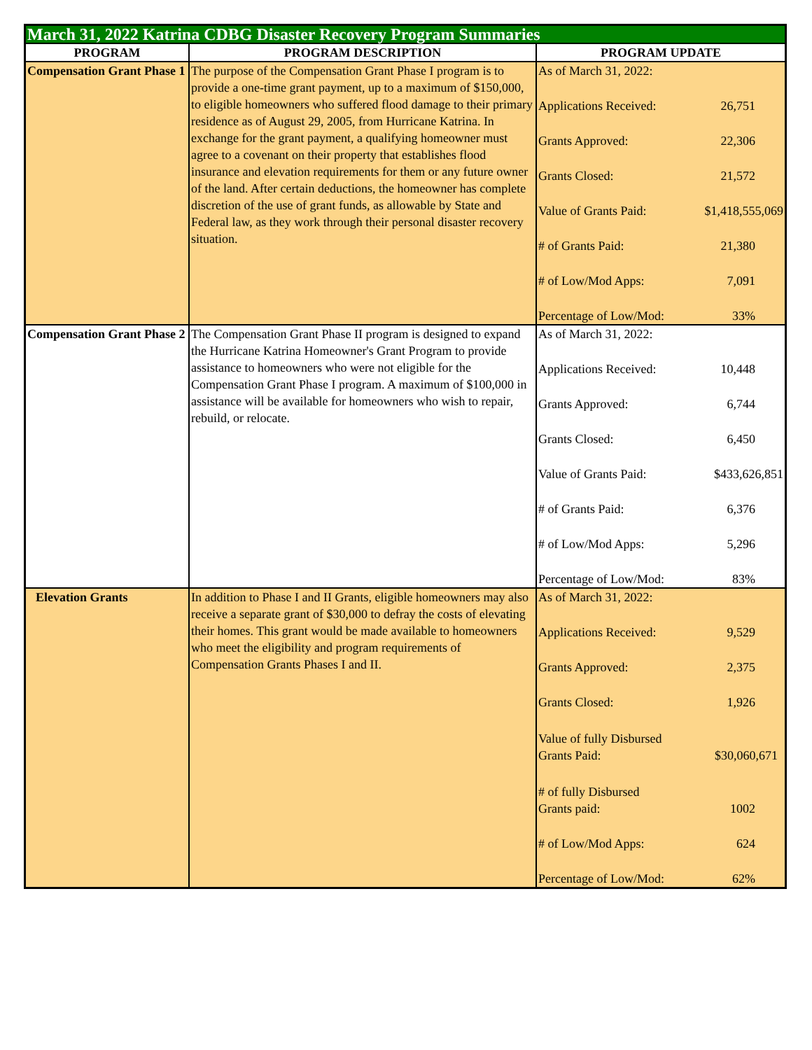| March 31, 2022 Katrina CDBG Disaster Recovery Program Summaries | | |
| --- | --- | --- |
| PROGRAM | PROGRAM DESCRIPTION | PROGRAM UPDATE |
| Compensation Grant Phase 1 | The purpose of the Compensation Grant Phase I program is to provide a one-time grant payment, up to a maximum of $150,000, to eligible homeowners who suffered flood damage to their primary residence as of August 29, 2005, from Hurricane Katrina. In exchange for the grant payment, a qualifying homeowner must agree to a covenant on their property that establishes flood insurance and elevation requirements for them or any future owner of the land. After certain deductions, the homeowner has complete discretion of the use of grant funds, as allowable by State and Federal law, as they work through their personal disaster recovery situation. | / As of March 31, 2022: / / / Applications Received: / 26,751 / / Grants Approved: / 22,306 / / Grants Closed: / 21,572 / / Value of Grants Paid: / $1,418,555,069 / / # of Grants Paid: / 21,380 / / # of Low/Mod Apps: / 7,091 / / Percentage of Low/Mod: / 33% / |
| Compensation Grant Phase 2 | The Compensation Grant Phase II program is designed to expand the Hurricane Katrina Homeowner's Grant Program to provide assistance to homeowners who were not eligible for the Compensation Grant Phase I program. A maximum of $100,000 in assistance will be available for homeowners who wish to repair, rebuild, or relocate. | / As of March 31, 2022: / / / Applications Received: / 10,448 / / Grants Approved: / 6,744 / / Grants Closed: / 6,450 / / Value of Grants Paid: / $433,626,851 / / # of Grants Paid: / 6,376 / / # of Low/Mod Apps: / 5,296 / / Percentage of Low/Mod: / 83% / |
| Elevation Grants | In addition to Phase I and II Grants, eligible homeowners may also receive a separate grant of $30,000 to defray the costs of elevating their homes. This grant would be made available to homeowners who meet the eligibility and program requirements of Compensation Grants Phases I and II. | / As of March 31, 2022: / / / Applications Received: / 9,529 / / Grants Approved: / 2,375 / / Grants Closed: / 1,926 / / Value of fully Disbursed Grants Paid: / $30,060,671 / / # of fully Disbursed Grants paid: / 1002 / / # of Low/Mod Apps: / 624 / / Percentage of Low/Mod: / 62% / |